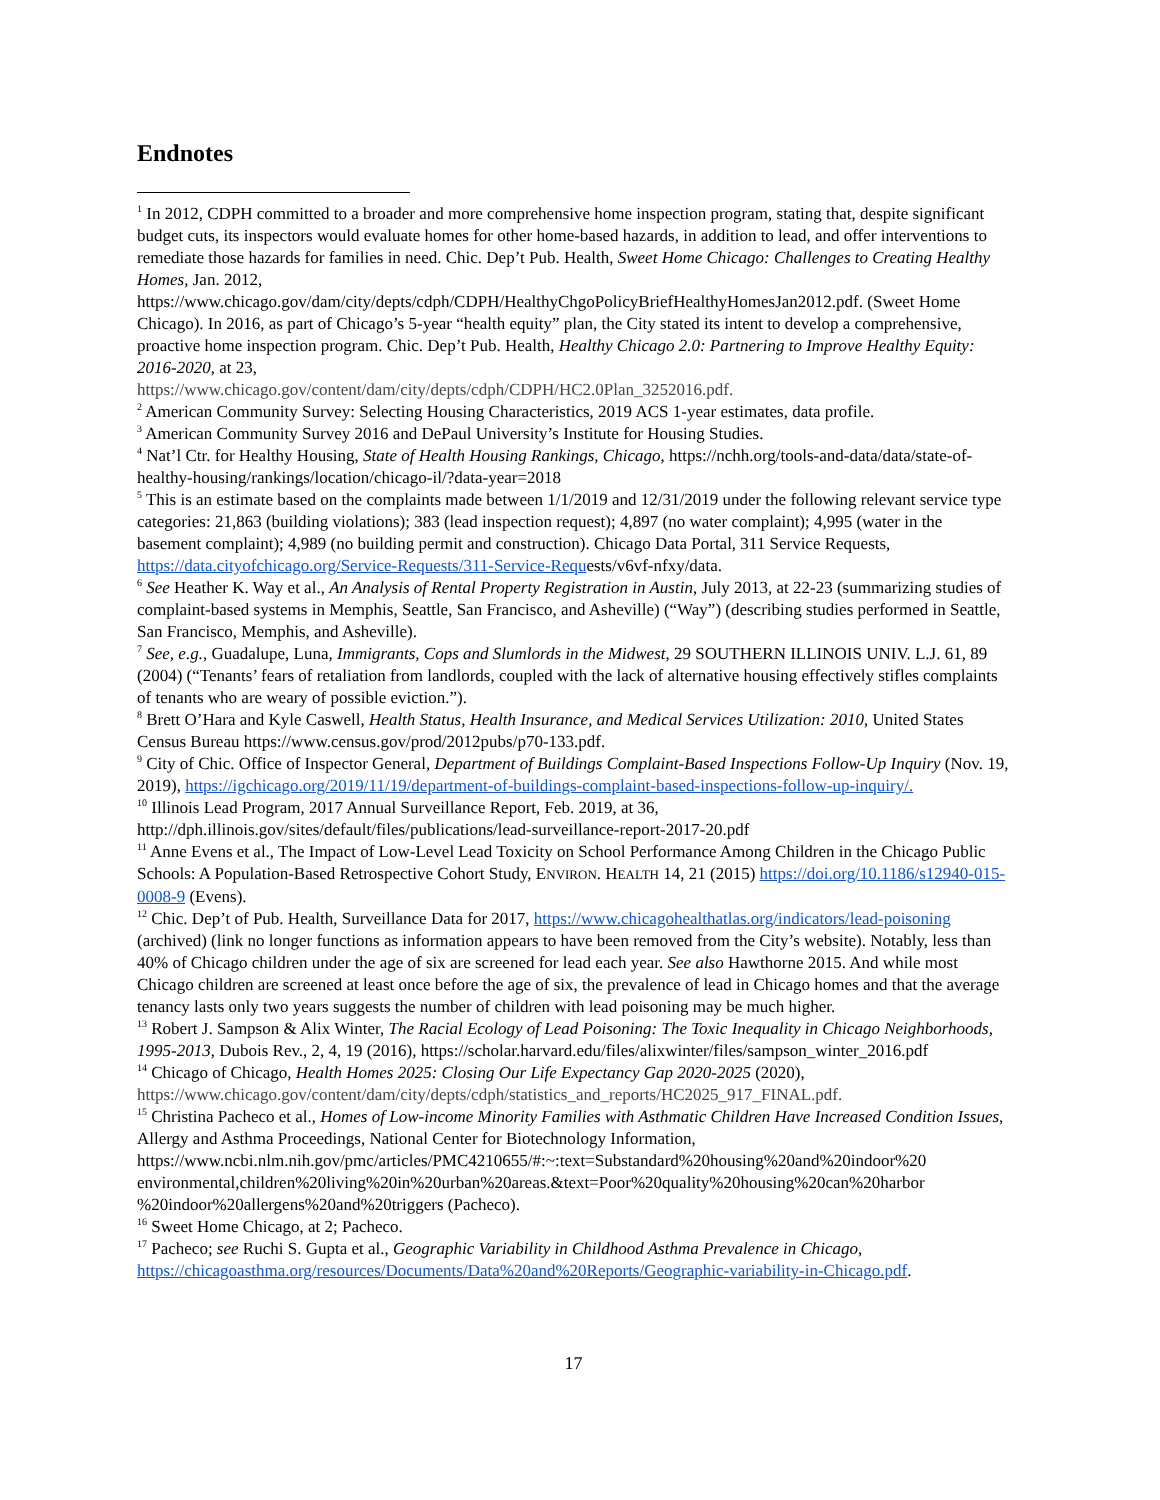Endnotes
<sup>1</sup> In 2012, CDPH committed to a broader and more comprehensive home inspection program, stating that, despite significant budget cuts, its inspectors would evaluate homes for other home-based hazards, in addition to lead, and offer interventions to remediate those hazards for families in need. Chic. Dep’t Pub. Health, Sweet Home Chicago: Challenges to Creating Healthy Homes, Jan. 2012,
https://www.chicago.gov/dam/city/depts/cdph/CDPH/HealthyChgoPolicyBriefHealthyHomesJan2012.pdf. (Sweet Home Chicago). In 2016, as part of Chicago’s 5-year “health equity” plan, the City stated its intent to develop a comprehensive, proactive home inspection program. Chic. Dep’t Pub. Health, Healthy Chicago 2.0: Partnering to Improve Healthy Equity: 2016-2020, at 23,
https://www.chicago.gov/content/dam/city/depts/cdph/CDPH/HC2.0Plan_3252016.pdf.
<sup>2</sup> American Community Survey: Selecting Housing Characteristics, 2019 ACS 1-year estimates, data profile.
<sup>3</sup> American Community Survey 2016 and DePaul University’s Institute for Housing Studies.
<sup>4</sup> Nat’l Ctr. for Healthy Housing, State of Health Housing Rankings, Chicago, https://nchh.org/tools-and-data/data/state-of-healthy-housing/rankings/location/chicago-il/?data-year=2018
<sup>5</sup> This is an estimate based on the complaints made between 1/1/2019 and 12/31/2019 under the following relevant service type categories: 21,863 (building violations); 383 (lead inspection request); 4,897 (no water complaint); 4,995 (water in the basement complaint); 4,989 (no building permit and construction). Chicago Data Portal, 311 Service Requests, https://data.cityofchicago.org/Service-Requests/311-Service-Requests/v6vf-nfxy/data.
<sup>6</sup> See Heather K. Way et al., An Analysis of Rental Property Registration in Austin, July 2013, at 22-23 (summarizing studies of complaint-based systems in Memphis, Seattle, San Francisco, and Asheville) (“Way”) (describing studies performed in Seattle, San Francisco, Memphis, and Asheville).
<sup>7</sup> See, e.g., Guadalupe, Luna, Immigrants, Cops and Slumlords in the Midwest, 29 SOUTHERN ILLINOIS UNIV. L.J. 61, 89 (2004) (“Tenants’ fears of retaliation from landlords, coupled with the lack of alternative housing effectively stifles complaints of tenants who are weary of possible eviction.”).
<sup>8</sup> Brett O’Hara and Kyle Caswell, Health Status, Health Insurance, and Medical Services Utilization: 2010, United States Census Bureau https://www.census.gov/prod/2012pubs/p70-133.pdf.
<sup>9</sup> City of Chic. Office of Inspector General, Department of Buildings Complaint-Based Inspections Follow-Up Inquiry (Nov. 19, 2019), https://igchicago.org/2019/11/19/department-of-buildings-complaint-based-inspections-follow-up-inquiry/.
<sup>10</sup> Illinois Lead Program, 2017 Annual Surveillance Report, Feb. 2019, at 36, http://dph.illinois.gov/sites/default/files/publications/lead-surveillance-report-2017-20.pdf
<sup>11</sup> Anne Evens et al., The Impact of Low-Level Lead Toxicity on School Performance Among Children in the Chicago Public Schools: A Population-Based Retrospective Cohort Study, ENVIRON. HEALTH 14, 21 (2015) https://doi.org/10.1186/s12940-015-0008-9 (Evens).
<sup>12</sup> Chic. Dep’t of Pub. Health, Surveillance Data for 2017, https://www.chicagohealthatlas.org/indicators/lead-poisoning (archived) (link no longer functions as information appears to have been removed from the City’s website). Notably, less than 40% of Chicago children under the age of six are screened for lead each year. See also Hawthorne 2015. And while most Chicago children are screened at least once before the age of six, the prevalence of lead in Chicago homes and that the average tenancy lasts only two years suggests the number of children with lead poisoning may be much higher.
<sup>13</sup> Robert J. Sampson & Alix Winter, The Racial Ecology of Lead Poisoning: The Toxic Inequality in Chicago Neighborhoods, 1995-2013, Dubois Rev., 2, 4, 19 (2016), https://scholar.harvard.edu/files/alixwinter/files/sampson_winter_2016.pdf
<sup>14</sup> Chicago of Chicago, Health Homes 2025: Closing Our Life Expectancy Gap 2020-2025 (2020), https://www.chicago.gov/content/dam/city/depts/cdph/statistics_and_reports/HC2025_917_FINAL.pdf.
<sup>15</sup> Christina Pacheco et al., Homes of Low-income Minority Families with Asthmatic Children Have Increased Condition Issues, Allergy and Asthma Proceedings, National Center for Biotechnology Information, https://www.ncbi.nlm.nih.gov/pmc/articles/PMC4210655/#:~:text=Substandard%20housing%20and%20indoor%20 environmental,children%20living%20in%20urban%20areas.&text=Poor%20quality%20housing%20can%20harbor %20indoor%20allergens%20and%20triggers (Pacheco).
<sup>16</sup> Sweet Home Chicago, at 2; Pacheco.
<sup>17</sup> Pacheco; see Ruchi S. Gupta et al., Geographic Variability in Childhood Asthma Prevalence in Chicago, https://chicagoasthma.org/resources/Documents/Data%20and%20Reports/Geographic-variability-in-Chicago.pdf.
17